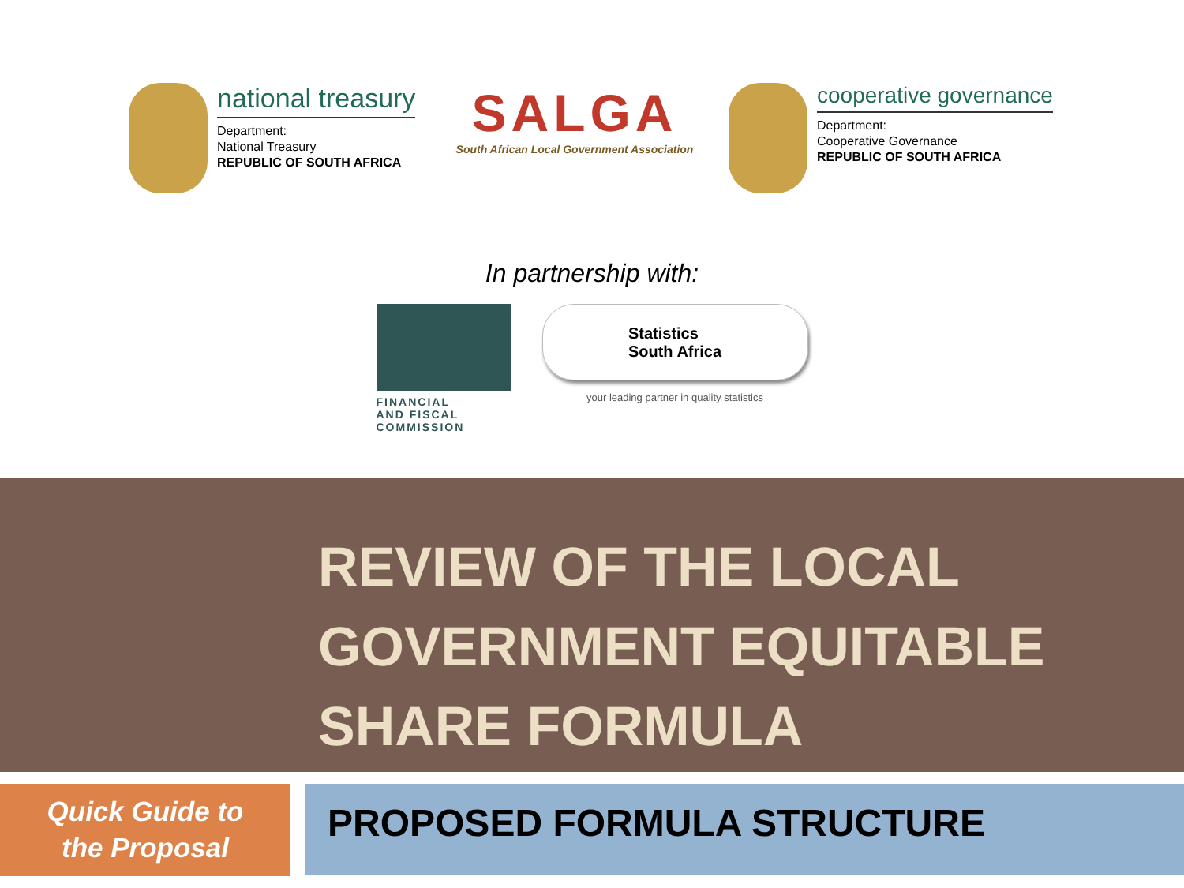national treasury
Department:
National Treasury
REPUBLIC OF SOUTH AFRICA
SALGA
South African Local Government Association
cooperative governance
Department:
Cooperative Governance
REPUBLIC OF SOUTH AFRICA
In partnership with:
FINANCIAL
AND FISCAL
COMMISSION
Statistics
South Africa
your leading partner in quality statistics
REVIEW OF THE LOCAL GOVERNMENT EQUITABLE SHARE FORMULA
Quick Guide to
the Proposal
PROPOSED FORMULA STRUCTURE